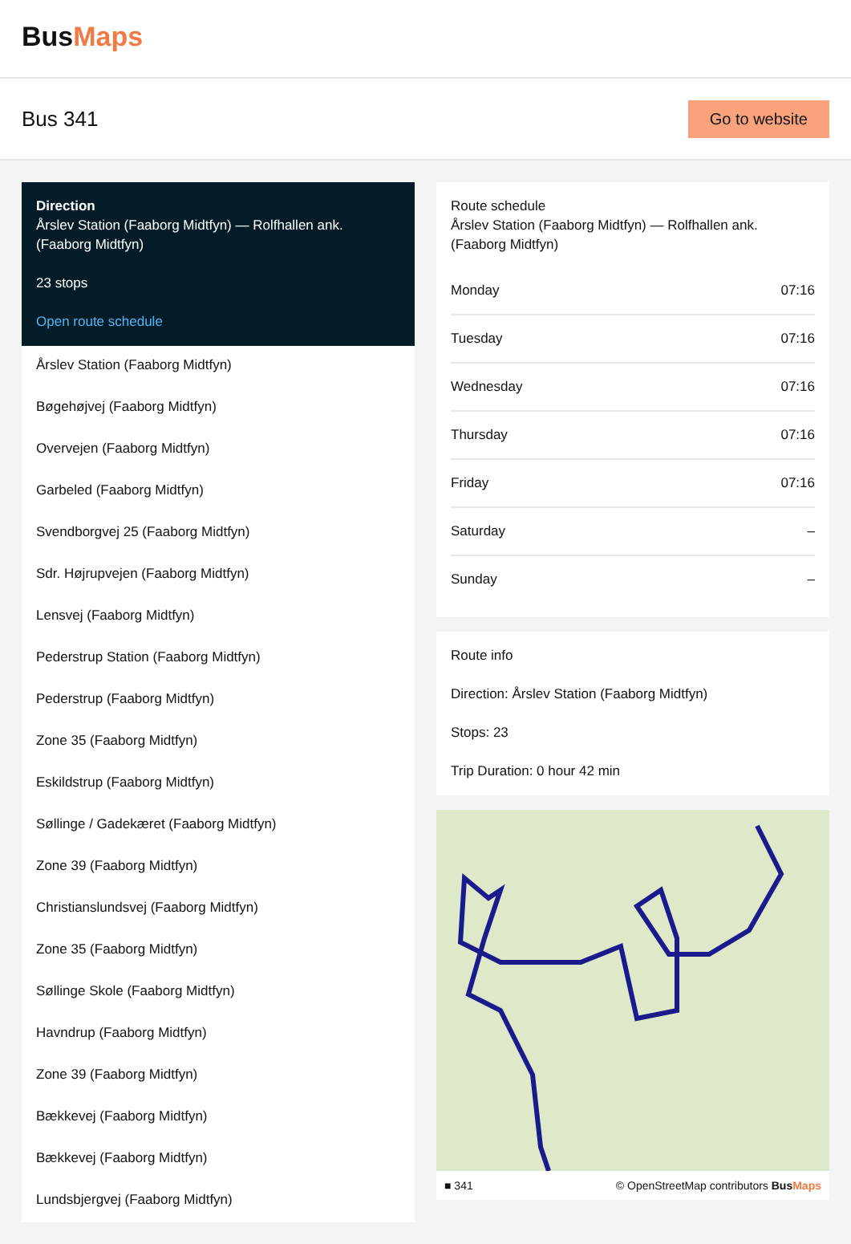BusMaps
Bus 341
Go to website
Direction
Årslev Station (Faaborg Midtfyn) — Rolfhallen ank. (Faaborg Midtfyn)
23 stops
Open route schedule
Årslev Station (Faaborg Midtfyn)
Bøgehøjvej (Faaborg Midtfyn)
Overvejen (Faaborg Midtfyn)
Garbeled (Faaborg Midtfyn)
Svendborgvej 25 (Faaborg Midtfyn)
Sdr. Højrupvejen (Faaborg Midtfyn)
Lensvej (Faaborg Midtfyn)
Pederstrup Station (Faaborg Midtfyn)
Pederstrup (Faaborg Midtfyn)
Zone 35 (Faaborg Midtfyn)
Eskildstrup (Faaborg Midtfyn)
Søllinge / Gadekæret (Faaborg Midtfyn)
Zone 39 (Faaborg Midtfyn)
Christianslundsvej (Faaborg Midtfyn)
Zone 35 (Faaborg Midtfyn)
Søllinge Skole (Faaborg Midtfyn)
Havndrup (Faaborg Midtfyn)
Zone 39 (Faaborg Midtfyn)
Bækkevej (Faaborg Midtfyn)
Bækkevej (Faaborg Midtfyn)
Lundsbjergvej (Faaborg Midtfyn)
Route schedule
Årslev Station (Faaborg Midtfyn) — Rolfhallen ank. (Faaborg Midtfyn)
| Monday | 07:16 |
| Tuesday | 07:16 |
| Wednesday | 07:16 |
| Thursday | 07:16 |
| Friday | 07:16 |
| Saturday | – |
| Sunday | – |
Route info
Direction: Årslev Station (Faaborg Midtfyn)
Stops: 23
Trip Duration: 0 hour 42 min
■ 341 © OpenStreetMap contributors BusMaps